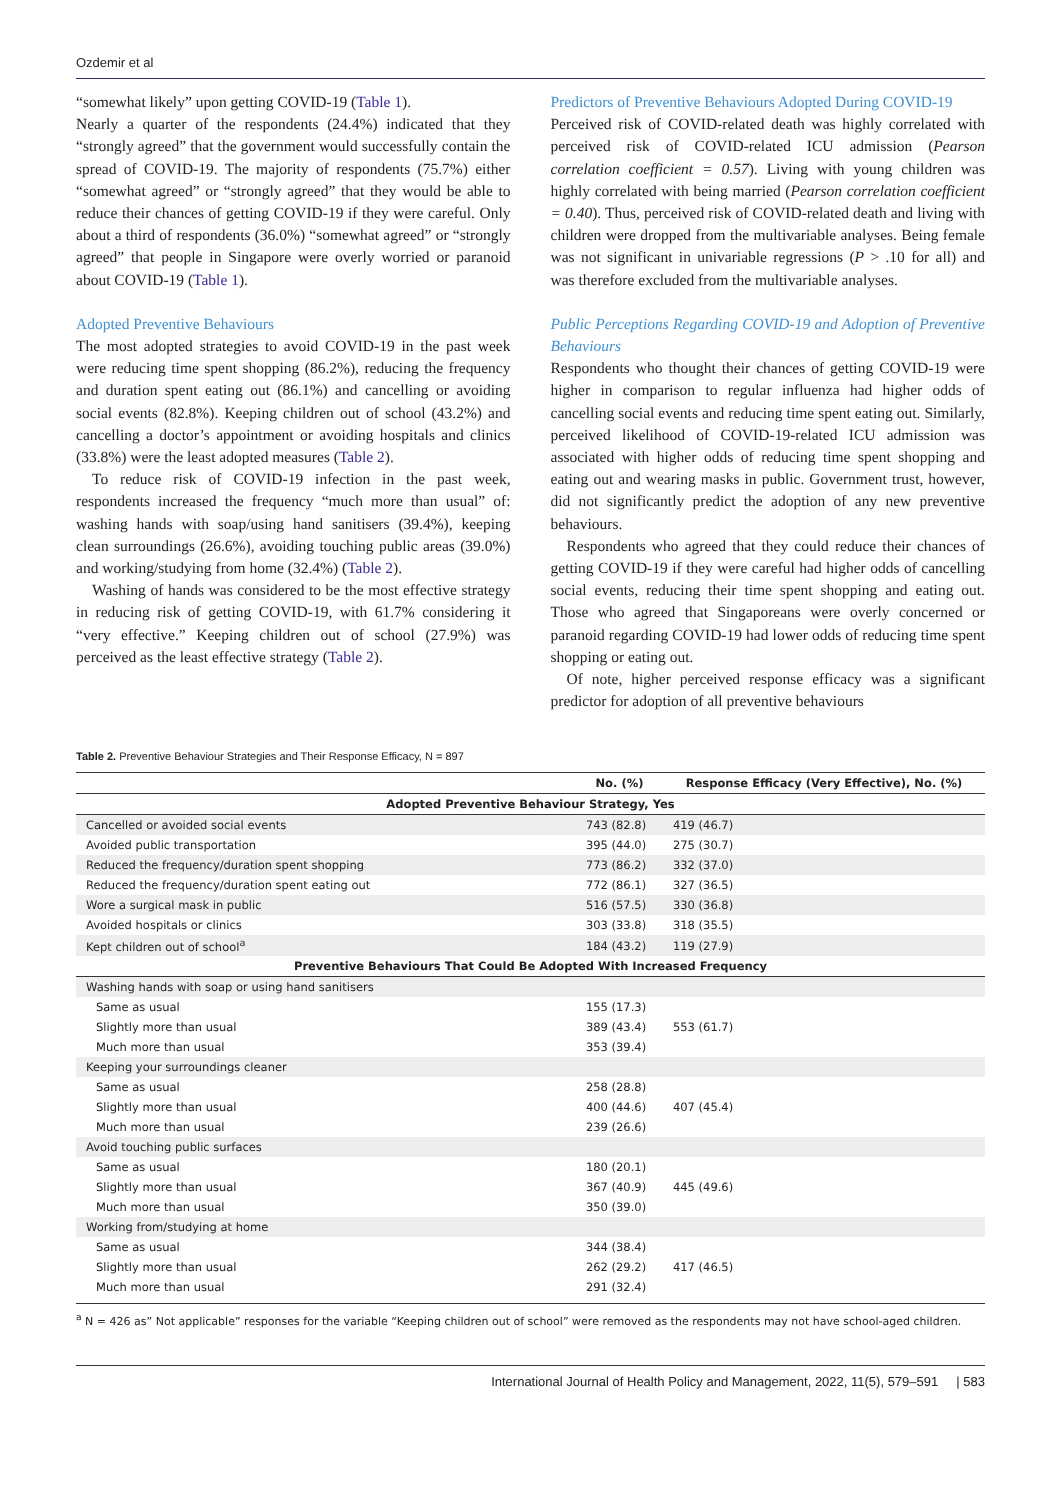Ozdemir et al
“somewhat likely” upon getting COVID-19 (Table 1).
Nearly a quarter of the respondents (24.4%) indicated that they “strongly agreed” that the government would successfully contain the spread of COVID-19. The majority of respondents (75.7%) either “somewhat agreed” or “strongly agreed” that they would be able to reduce their chances of getting COVID-19 if they were careful. Only about a third of respondents (36.0%) “somewhat agreed” or “strongly agreed” that people in Singapore were overly worried or paranoid about COVID-19 (Table 1).
Adopted Preventive Behaviours
The most adopted strategies to avoid COVID-19 in the past week were reducing time spent shopping (86.2%), reducing the frequency and duration spent eating out (86.1%) and cancelling or avoiding social events (82.8%). Keeping children out of school (43.2%) and cancelling a doctor’s appointment or avoiding hospitals and clinics (33.8%) were the least adopted measures (Table 2).
To reduce risk of COVID-19 infection in the past week, respondents increased the frequency “much more than usual” of: washing hands with soap/using hand sanitisers (39.4%), keeping clean surroundings (26.6%), avoiding touching public areas (39.0%) and working/studying from home (32.4%) (Table 2).
Washing of hands was considered to be the most effective strategy in reducing risk of getting COVID-19, with 61.7% considering it “very effective.” Keeping children out of school (27.9%) was perceived as the least effective strategy (Table 2).
Predictors of Preventive Behaviours Adopted During COVID-19
Perceived risk of COVID-related death was highly correlated with perceived risk of COVID-related ICU admission (Pearson correlation coefficient = 0.57). Living with young children was highly correlated with being married (Pearson correlation coefficient = 0.40). Thus, perceived risk of COVID-related death and living with children were dropped from the multivariable analyses. Being female was not significant in univariable regressions (P > .10 for all) and was therefore excluded from the multivariable analyses.
Public Perceptions Regarding COVID-19 and Adoption of Preventive Behaviours
Respondents who thought their chances of getting COVID-19 were higher in comparison to regular influenza had higher odds of cancelling social events and reducing time spent eating out. Similarly, perceived likelihood of COVID-19-related ICU admission was associated with higher odds of reducing time spent shopping and eating out and wearing masks in public. Government trust, however, did not significantly predict the adoption of any new preventive behaviours.
Respondents who agreed that they could reduce their chances of getting COVID-19 if they were careful had higher odds of cancelling social events, reducing their time spent shopping and eating out. Those who agreed that Singaporeans were overly concerned or paranoid regarding COVID-19 had lower odds of reducing time spent shopping or eating out.
Of note, higher perceived response efficacy was a significant predictor for adoption of all preventive behaviours
Table 2. Preventive Behaviour Strategies and Their Response Efficacy, N = 897
| | No. (%) | Response Efficacy (Very Effective), No. (%) |
| --- | --- | --- |
| Adopted Preventive Behaviour Strategy, Yes | | |
| Cancelled or avoided social events | 743 (82.8) | 419 (46.7) |
| Avoided public transportation | 395 (44.0) | 275 (30.7) |
| Reduced the frequency/duration spent shopping | 773 (86.2) | 332 (37.0) |
| Reduced the frequency/duration spent eating out | 772 (86.1) | 327 (36.5) |
| Wore a surgical mask in public | 516 (57.5) | 330 (36.8) |
| Avoided hospitals or clinics | 303 (33.8) | 318 (35.5) |
| Kept children out of school<sup>a</sup> | 184 (43.2) | 119 (27.9) |
| Preventive Behaviours That Could Be Adopted With Increased Frequency | | |
| Washing hands with soap or using hand sanitisers | | |
| Same as usual | 155 (17.3) | 553 (61.7) |
| Slightly more than usual | 389 (43.4) | |
| Much more than usual | 353 (39.4) | |
| Keeping your surroundings cleaner | | |
| Same as usual | 258 (28.8) | 407 (45.4) |
| Slightly more than usual | 400 (44.6) | |
| Much more than usual | 239 (26.6) | |
| Avoid touching public surfaces | | |
| Same as usual | 180 (20.1) | 445 (49.6) |
| Slightly more than usual | 367 (40.9) | |
| Much more than usual | 350 (39.0) | |
| Working from/studying at home | | |
| Same as usual | 344 (38.4) | 417 (46.5) |
| Slightly more than usual | 262 (29.2) | |
| Much more than usual | 291 (32.4) | |
<sup>a</sup> N = 426 as” Not applicable” responses for the variable “Keeping children out of school” were removed as the respondents may not have school-aged children.
International Journal of Health Policy and Management, 2022, 11(5), 579–591 | 583